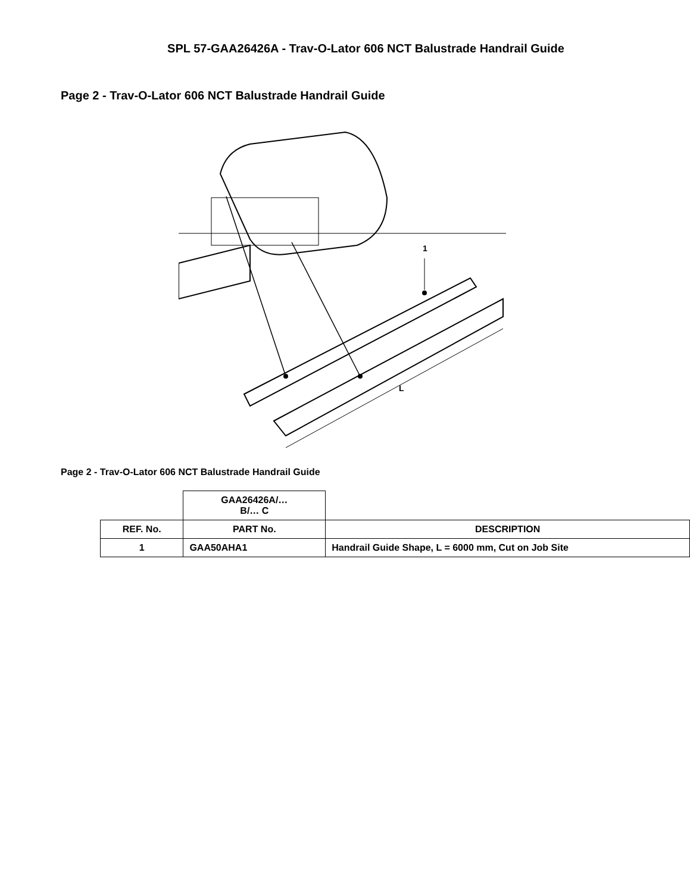SPL 57-GAA26426A - Trav-O-Lator 606 NCT Balustrade Handrail Guide
Page 2 - Trav-O-Lator 606 NCT Balustrade Handrail Guide
1
L
Page 2 - Trav-O-Lator 606 NCT Balustrade Handrail Guide
| | GAA26426A/… B/… C | |
| --- | --- | --- |
| REF. No. | PART No. | DESCRIPTION |
| 1 | GAA50AHA1 | Handrail Guide Shape, L = 6000 mm, Cut on Job Site |